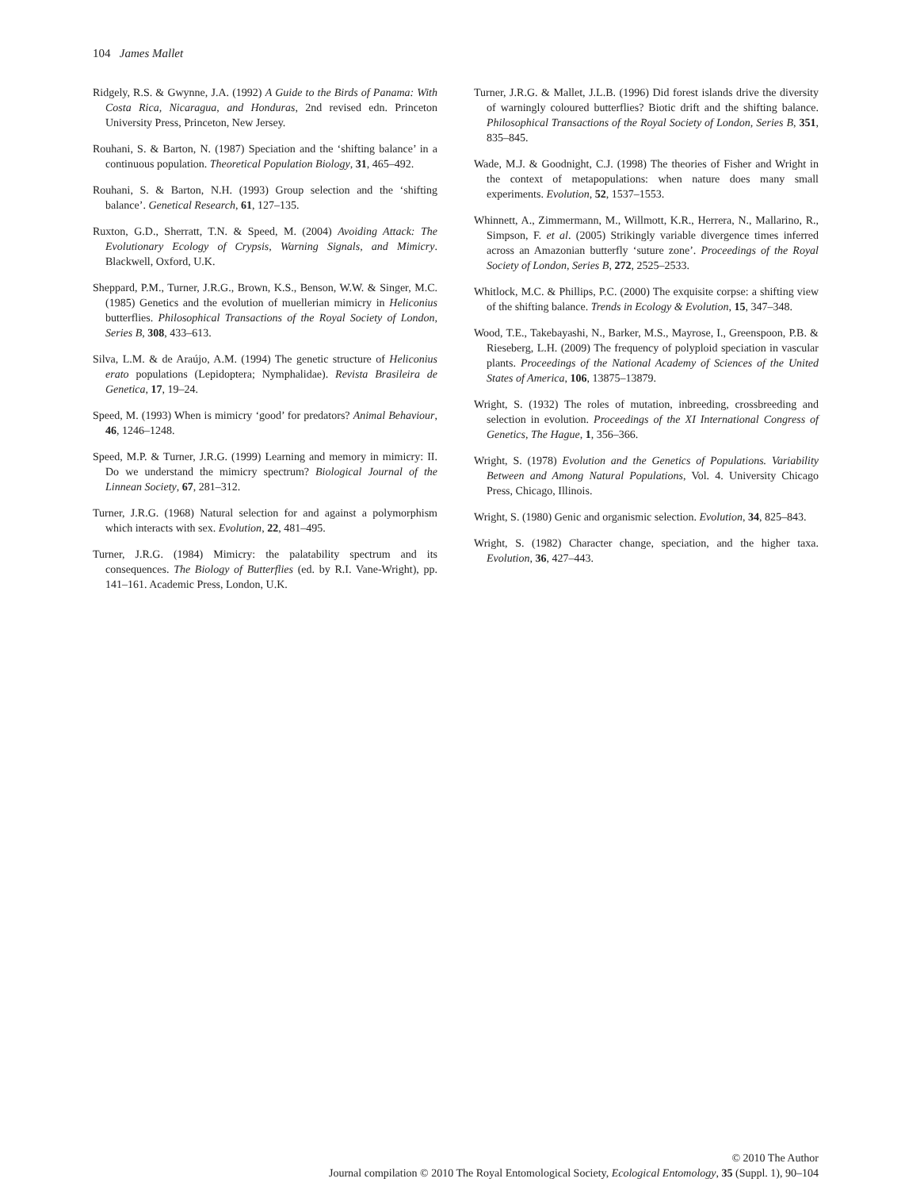104 James Mallet
Ridgely, R.S. & Gwynne, J.A. (1992) A Guide to the Birds of Panama: With Costa Rica, Nicaragua, and Honduras, 2nd revised edn. Princeton University Press, Princeton, New Jersey.
Rouhani, S. & Barton, N. (1987) Speciation and the ‘shifting balance’ in a continuous population. Theoretical Population Biology, 31, 465–492.
Rouhani, S. & Barton, N.H. (1993) Group selection and the ‘shifting balance’. Genetical Research, 61, 127–135.
Ruxton, G.D., Sherratt, T.N. & Speed, M. (2004) Avoiding Attack: The Evolutionary Ecology of Crypsis, Warning Signals, and Mimicry. Blackwell, Oxford, U.K.
Sheppard, P.M., Turner, J.R.G., Brown, K.S., Benson, W.W. & Singer, M.C. (1985) Genetics and the evolution of muellerian mimicry in Heliconius butterflies. Philosophical Transactions of the Royal Society of London, Series B, 308, 433–613.
Silva, L.M. & de Araújo, A.M. (1994) The genetic structure of Heliconius erato populations (Lepidoptera; Nymphalidae). Revista Brasileira de Genetica, 17, 19–24.
Speed, M. (1993) When is mimicry ‘good’ for predators? Animal Behaviour, 46, 1246–1248.
Speed, M.P. & Turner, J.R.G. (1999) Learning and memory in mimicry: II. Do we understand the mimicry spectrum? Biological Journal of the Linnean Society, 67, 281–312.
Turner, J.R.G. (1968) Natural selection for and against a polymorphism which interacts with sex. Evolution, 22, 481–495.
Turner, J.R.G. (1984) Mimicry: the palatability spectrum and its consequences. The Biology of Butterflies (ed. by R.I. Vane-Wright), pp. 141–161. Academic Press, London, U.K.
Turner, J.R.G. & Mallet, J.L.B. (1996) Did forest islands drive the diversity of warningly coloured butterflies? Biotic drift and the shifting balance. Philosophical Transactions of the Royal Society of London, Series B, 351, 835–845.
Wade, M.J. & Goodnight, C.J. (1998) The theories of Fisher and Wright in the context of metapopulations: when nature does many small experiments. Evolution, 52, 1537–1553.
Whinnett, A., Zimmermann, M., Willmott, K.R., Herrera, N., Mallarino, R., Simpson, F. et al. (2005) Strikingly variable divergence times inferred across an Amazonian butterfly ‘suture zone’. Proceedings of the Royal Society of London, Series B, 272, 2525–2533.
Whitlock, M.C. & Phillips, P.C. (2000) The exquisite corpse: a shifting view of the shifting balance. Trends in Ecology & Evolution, 15, 347–348.
Wood, T.E., Takebayashi, N., Barker, M.S., Mayrose, I., Greenspoon, P.B. & Rieseberg, L.H. (2009) The frequency of polyploid speciation in vascular plants. Proceedings of the National Academy of Sciences of the United States of America, 106, 13875–13879.
Wright, S. (1932) The roles of mutation, inbreeding, crossbreeding and selection in evolution. Proceedings of the XI International Congress of Genetics, The Hague, 1, 356–366.
Wright, S. (1978) Evolution and the Genetics of Populations. Variability Between and Among Natural Populations, Vol. 4. University Chicago Press, Chicago, Illinois.
Wright, S. (1980) Genic and organismic selection. Evolution, 34, 825–843.
Wright, S. (1982) Character change, speciation, and the higher taxa. Evolution, 36, 427–443.
© 2010 The Author
Journal compilation © 2010 The Royal Entomological Society, Ecological Entomology, 35 (Suppl. 1), 90–104